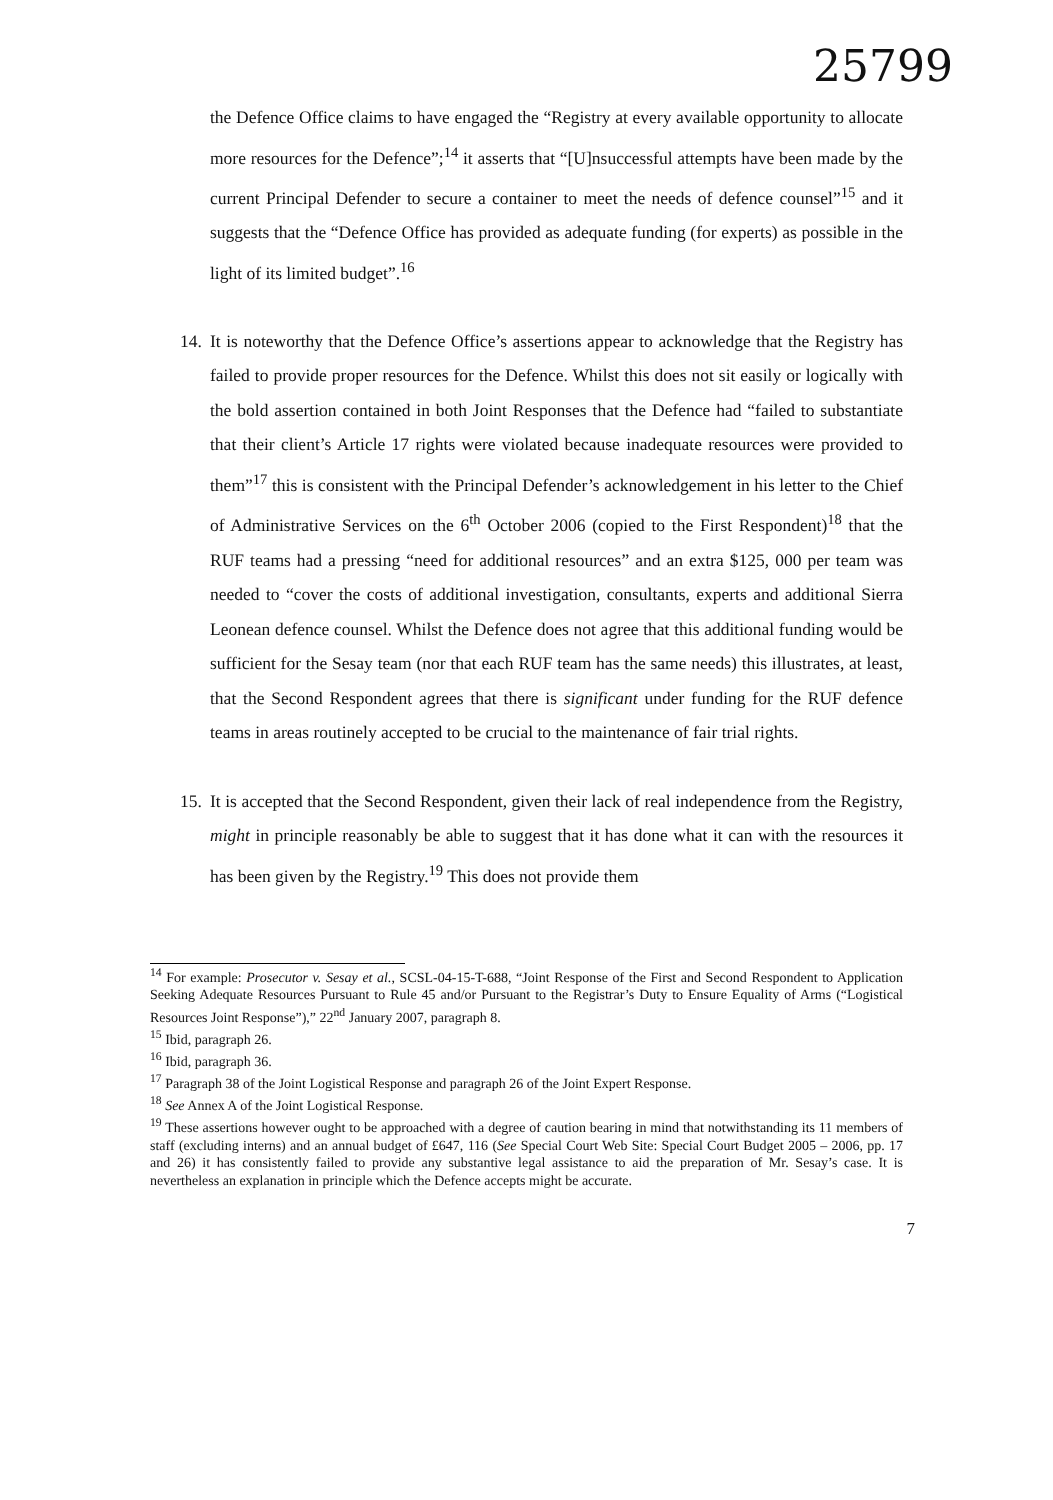25799
the Defence Office claims to have engaged the “Registry at every available opportunity to allocate more resources for the Defence”;<sup>14</sup> it asserts that “[U]nsuccessful attempts have been made by the current Principal Defender to secure a container to meet the needs of defence counsel”<sup>15</sup> and it suggests that the “Defence Office has provided as adequate funding (for experts) as possible in the light of its limited budget”.<sup>16</sup>
14.
It is noteworthy that the Defence Office’s assertions appear to acknowledge that the Registry has failed to provide proper resources for the Defence. Whilst this does not sit easily or logically with the bold assertion contained in both Joint Responses that the Defence had “failed to substantiate that their client’s Article 17 rights were violated because inadequate resources were provided to them”<sup>17</sup> this is consistent with the Principal Defender’s acknowledgement in his letter to the Chief of Administrative Services on the 6<sup>th</sup> October 2006 (copied to the First Respondent)<sup>18</sup> that the RUF teams had a pressing “need for additional resources” and an extra $125, 000 per team was needed to “cover the costs of additional investigation, consultants, experts and additional Sierra Leonean defence counsel. Whilst the Defence does not agree that this additional funding would be sufficient for the Sesay team (nor that each RUF team has the same needs) this illustrates, at least, that the Second Respondent agrees that there is significant under funding for the RUF defence teams in areas routinely accepted to be crucial to the maintenance of fair trial rights.
15.
It is accepted that the Second Respondent, given their lack of real independence from the Registry, might in principle reasonably be able to suggest that it has done what it can with the resources it has been given by the Registry.<sup>19</sup> This does not provide them
<sup>14</sup> For example: Prosecutor v. Sesay et al., SCSL-04-15-T-688, “Joint Response of the First and Second Respondent to Application Seeking Adequate Resources Pursuant to Rule 45 and/or Pursuant to the Registrar’s Duty to Ensure Equality of Arms (“Logistical Resources Joint Response”),” 22<sup>nd</sup> January 2007, paragraph 8.
<sup>15</sup> Ibid, paragraph 26.
<sup>16</sup> Ibid, paragraph 36.
<sup>17</sup> Paragraph 38 of the Joint Logistical Response and paragraph 26 of the Joint Expert Response.
<sup>18</sup> See Annex A of the Joint Logistical Response.
<sup>19</sup> These assertions however ought to be approached with a degree of caution bearing in mind that notwithstanding its 11 members of staff (excluding interns) and an annual budget of £647, 116 (See Special Court Web Site: Special Court Budget 2005 – 2006, pp. 17 and 26) it has consistently failed to provide any substantive legal assistance to aid the preparation of Mr. Sesay’s case. It is nevertheless an explanation in principle which the Defence accepts might be accurate.
7